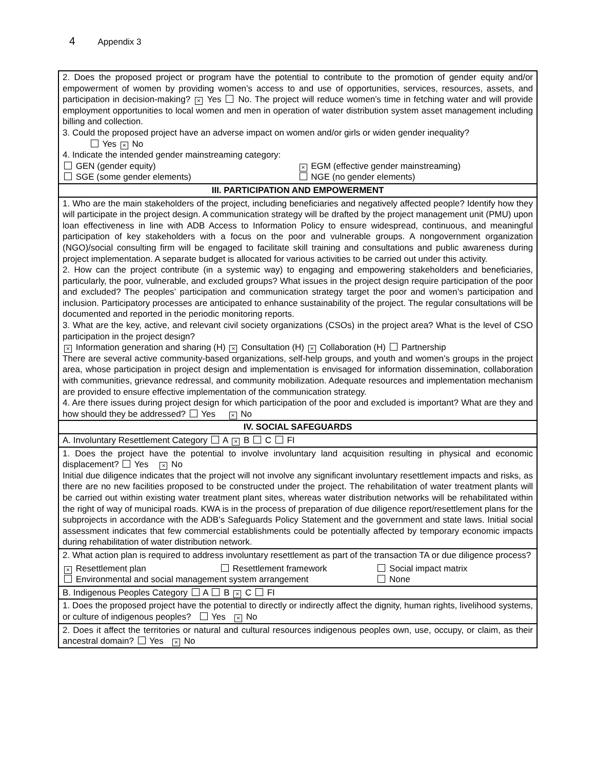4 Appendix 3
| 2. Does the proposed project or program have the potential to contribute to the promotion of gender equity and/or empowerment of women by providing women’s access to and use of opportunities, services, resources, assets, and participation in decision-making? × Yes No. The project will reduce women’s time in fetching water and will provide employment opportunities to local women and men in operation of water distribution system asset management including billing and collection. 3. Could the proposed project have an adverse impact on women and/or girls or widen gender inequality? Yes × No 4. Indicate the intended gender mainstreaming category: GEN (gender equity) × EGM (effective gender mainstreaming) SGE (some gender elements) NGE (no gender elements) |
| III. PARTICIPATION AND EMPOWERMENT |
| 1. Who are the main stakeholders of the project, including beneficiaries and negatively affected people? Identify how they will participate in the project design. A communication strategy will be drafted by the project management unit (PMU) upon loan effectiveness in line with ADB Access to Information Policy to ensure widespread, continuous, and meaningful participation of key stakeholders with a focus on the poor and vulnerable groups. A nongovernment organization (NGO)/social consulting firm will be engaged to facilitate skill training and consultations and public awareness during project implementation. A separate budget is allocated for various activities to be carried out under this activity. 2. How can the project contribute (in a systemic way) to engaging and empowering stakeholders and beneficiaries, particularly, the poor, vulnerable, and excluded groups? What issues in the project design require participation of the poor and excluded? The peoples’ participation and communication strategy target the poor and women’s participation and inclusion. Participatory processes are anticipated to enhance sustainability of the project. The regular consultations will be documented and reported in the periodic monitoring reports. 3. What are the key, active, and relevant civil society organizations (CSOs) in the project area? What is the level of CSO participation in the project design? × Information generation and sharing (H) × Consultation (H) × Collaboration (H) Partnership There are several active community-based organizations, self-help groups, and youth and women’s groups in the project area, whose participation in project design and implementation is envisaged for information dissemination, collaboration with communities, grievance redressal, and community mobilization. Adequate resources and implementation mechanism are provided to ensure effective implementation of the communication strategy. 4. Are there issues during project design for which participation of the poor and excluded is important? What are they and how should they be addressed? Yes × No |
| IV. SOCIAL SAFEGUARDS |
| A. Involuntary Resettlement Category A × B C FI |
| 1. Does the project have the potential to involve involuntary land acquisition resulting in physical and economic displacement? Yes × No Initial due diligence indicates that the project will not involve any significant involuntary resettlement impacts and risks, as there are no new facilities proposed to be constructed under the project. The rehabilitation of water treatment plants will be carried out within existing water treatment plant sites, whereas water distribution networks will be rehabilitated within the right of way of municipal roads. KWA is in the process of preparation of due diligence report/resettlement plans for the subprojects in accordance with the ADB’s Safeguards Policy Statement and the government and state laws. Initial social assessment indicates that few commercial establishments could be potentially affected by temporary economic impacts during rehabilitation of water distribution network. |
| 2. What action plan is required to address involuntary resettlement as part of the transaction TA or due diligence process? × Resettlement plan Resettlement framework Social impact matrix Environmental and social management system arrangement None |
| B. Indigenous Peoples Category A B × C FI |
| 1. Does the proposed project have the potential to directly or indirectly affect the dignity, human rights, livelihood systems, or culture of indigenous peoples? Yes × No |
| 2. Does it affect the territories or natural and cultural resources indigenous peoples own, use, occupy, or claim, as their ancestral domain? Yes × No |